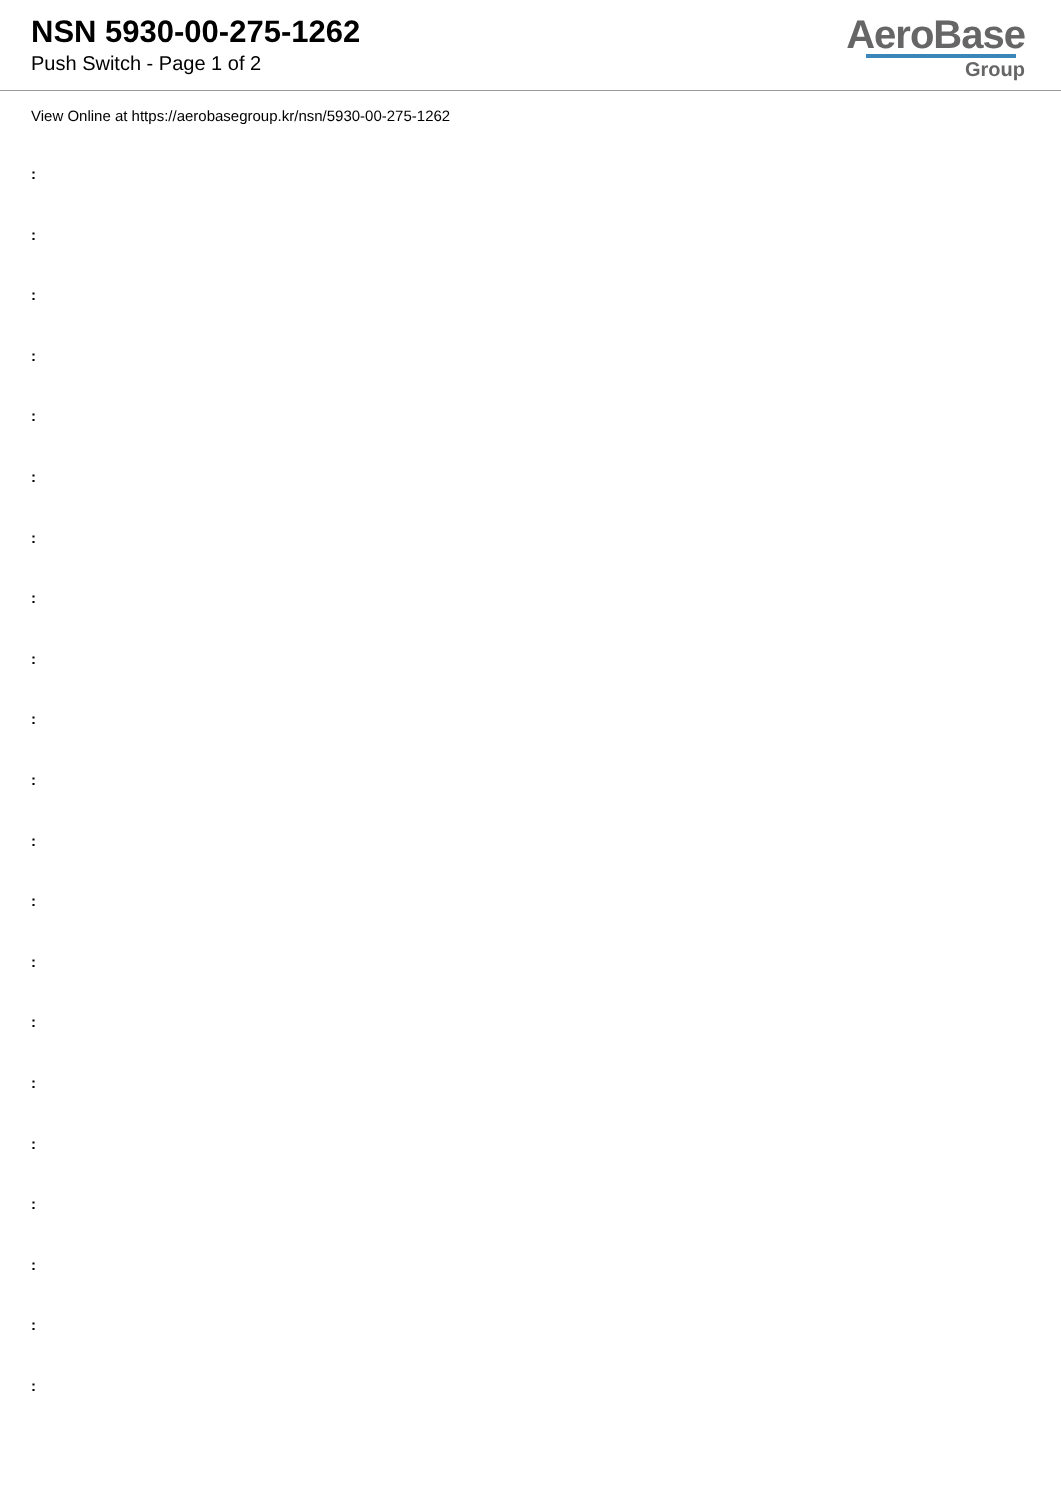NSN 5930-00-275-1262
Push Switch - Page 1 of 2
AeroBase
Group
View Online at https://aerobasegroup.kr/nsn/5930-00-275-1262
:
:
:
:
:
:
:
:
:
:
:
:
:
:
:
:
:
:
:
:
: